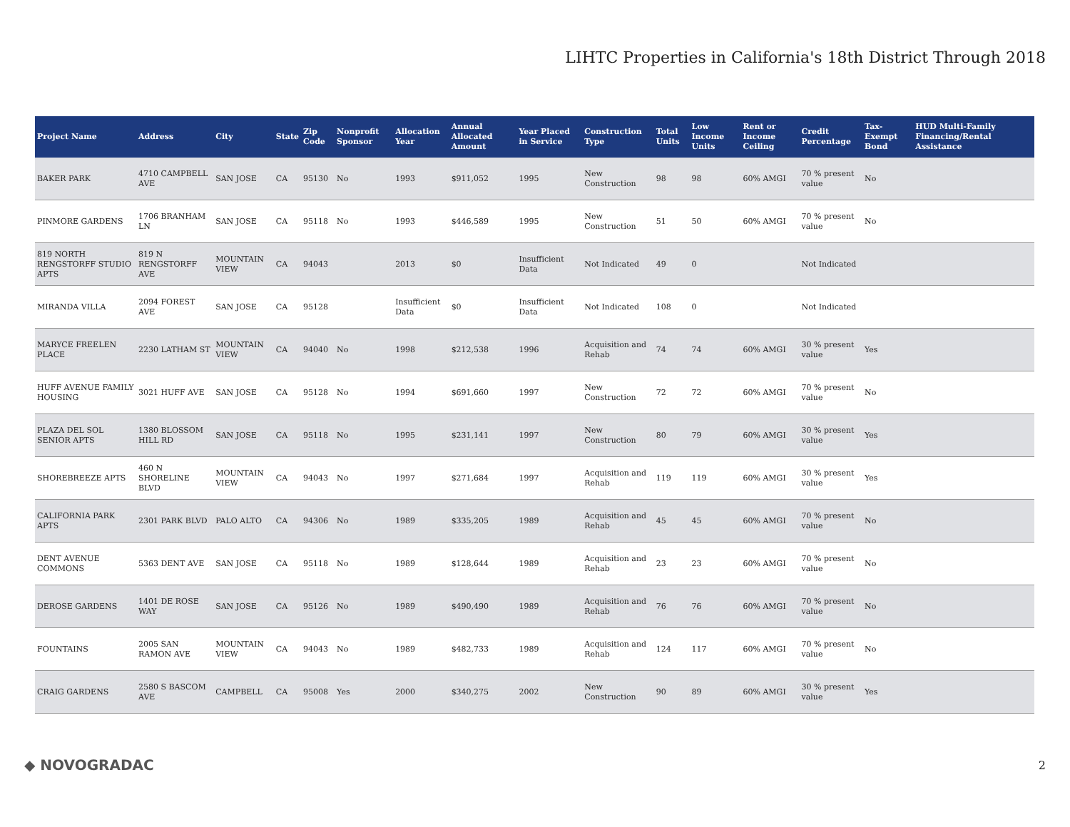LIHTC Properties in California's 18th District Through 2018
| Project Name | Address | City | State | Zip Code | Nonprofit Sponsor | Allocation Year | Annual Allocated Amount | Year Placed in Service | Construction Type | Total Units | Low Income Units | Rent or Income Ceiling | Credit Percentage | Tax-Exempt Bond | HUD Multi-Family Financing/Rental Assistance |
| --- | --- | --- | --- | --- | --- | --- | --- | --- | --- | --- | --- | --- | --- | --- | --- |
| BAKER PARK | 4710 CAMPBELL AVE | SAN JOSE | CA | 95130 | No | 1993 | $911,052 | 1995 | New Construction | 98 | 98 | 60% AMGI | 70 % present value | No | |
| PINMORE GARDENS | 1706 BRANHAM LN | SAN JOSE | CA | 95118 | No | 1993 | $446,589 | 1995 | New Construction | 51 | 50 | 60% AMGI | 70 % present value | No | |
| 819 NORTH RENGSTORFF STUDIO APTS | 819 N RENGSTORFF AVE | MOUNTAIN VIEW | CA | 94043 | | 2013 | $0 | Insufficient Data | Not Indicated | 49 | 0 | | Not Indicated | | |
| MIRANDA VILLA | 2094 FOREST AVE | SAN JOSE | CA | 95128 | | Insufficient Data | $0 | Insufficient Data | Not Indicated | 108 | 0 | | Not Indicated | | |
| MARYCE FREELEN PLACE | 2230 LATHAM ST | MOUNTAIN VIEW | CA | 94040 | No | 1998 | $212,538 | 1996 | Acquisition and Rehab | 74 | 74 | 60% AMGI | 30 % present value | Yes | |
| HUFF AVENUE FAMILY HOUSING | 3021 HUFF AVE | SAN JOSE | CA | 95128 | No | 1994 | $691,660 | 1997 | New Construction | 72 | 72 | 60% AMGI | 70 % present value | No | |
| PLAZA DEL SOL SENIOR APTS | 1380 BLOSSOM HILL RD | SAN JOSE | CA | 95118 | No | 1995 | $231,141 | 1997 | New Construction | 80 | 79 | 60% AMGI | 30 % present value | Yes | |
| SHOREBREEZE APTS | 460 N SHORELINE BLVD | MOUNTAIN VIEW | CA | 94043 | No | 1997 | $271,684 | 1997 | Acquisition and Rehab | 119 | 119 | 60% AMGI | 30 % present value | Yes | |
| CALIFORNIA PARK APTS | 2301 PARK BLVD | PALO ALTO | CA | 94306 | No | 1989 | $335,205 | 1989 | Acquisition and Rehab | 45 | 45 | 60% AMGI | 70 % present value | No | |
| DENT AVENUE COMMONS | 5363 DENT AVE | SAN JOSE | CA | 95118 | No | 1989 | $128,644 | 1989 | Acquisition and Rehab | 23 | 23 | 60% AMGI | 70 % present value | No | |
| DEROSE GARDENS | 1401 DE ROSE WAY | SAN JOSE | CA | 95126 | No | 1989 | $490,490 | 1989 | Acquisition and Rehab | 76 | 76 | 60% AMGI | 70 % present value | No | |
| FOUNTAINS | 2005 SAN RAMON AVE | MOUNTAIN VIEW | CA | 94043 | No | 1989 | $482,733 | 1989 | Acquisition and Rehab | 124 | 117 | 60% AMGI | 70 % present value | No | |
| CRAIG GARDENS | 2580 S BASCOM AVE | CAMPBELL | CA | 95008 | Yes | 2000 | $340,275 | 2002 | New Construction | 90 | 89 | 60% AMGI | 30 % present value | Yes | |
◆ NOVOGRADAC 2